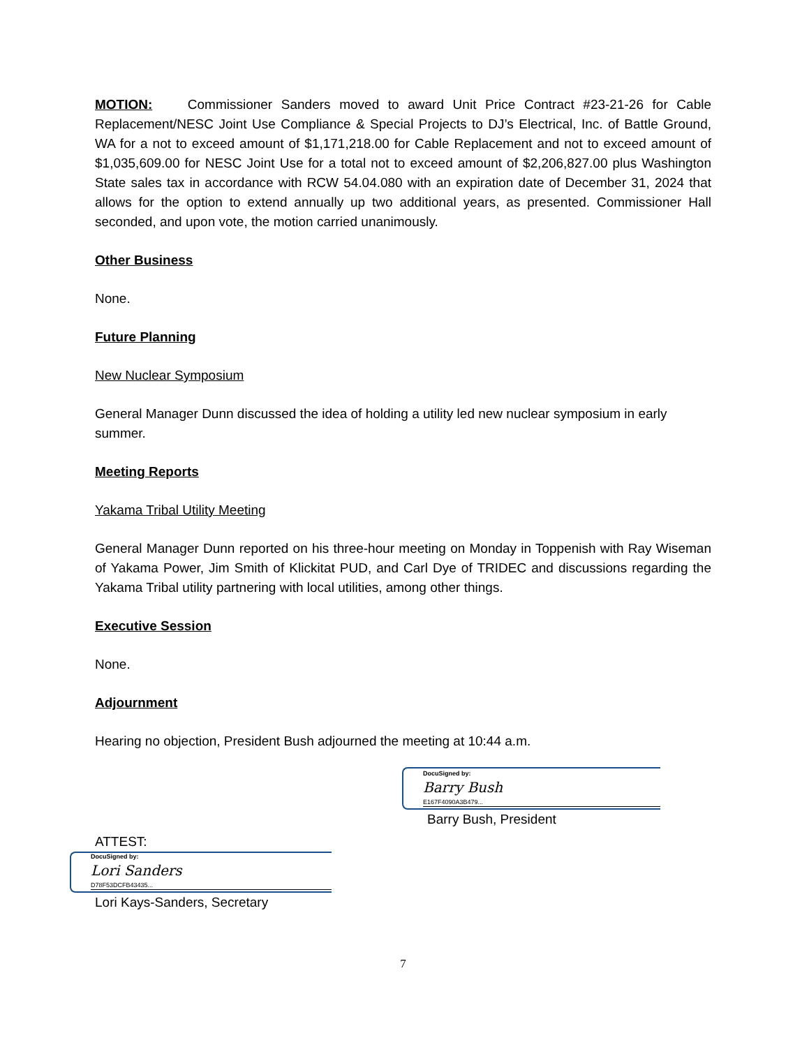MOTION: Commissioner Sanders moved to award Unit Price Contract #23-21-26 for Cable Replacement/NESC Joint Use Compliance & Special Projects to DJ’s Electrical, Inc. of Battle Ground, WA for a not to exceed amount of $1,171,218.00 for Cable Replacement and not to exceed amount of $1,035,609.00 for NESC Joint Use for a total not to exceed amount of $2,206,827.00 plus Washington State sales tax in accordance with RCW 54.04.080 with an expiration date of December 31, 2024 that allows for the option to extend annually up two additional years, as presented. Commissioner Hall seconded, and upon vote, the motion carried unanimously.
Other Business
None.
Future Planning
New Nuclear Symposium
General Manager Dunn discussed the idea of holding a utility led new nuclear symposium in early summer.
Meeting Reports
Yakama Tribal Utility Meeting
General Manager Dunn reported on his three-hour meeting on Monday in Toppenish with Ray Wiseman of Yakama Power, Jim Smith of Klickitat PUD, and Carl Dye of TRIDEC and discussions regarding the Yakama Tribal utility partnering with local utilities, among other things.
Executive Session
None.
Adjournment
Hearing no objection, President Bush adjourned the meeting at 10:44 a.m.
DocuSigned by:
Barry Bush
E167F4090A3B479...
Barry Bush, President
ATTEST:
DocuSigned by:
Lori Sanders
D78F53DCFB43435...
Lori Kays-Sanders, Secretary
7